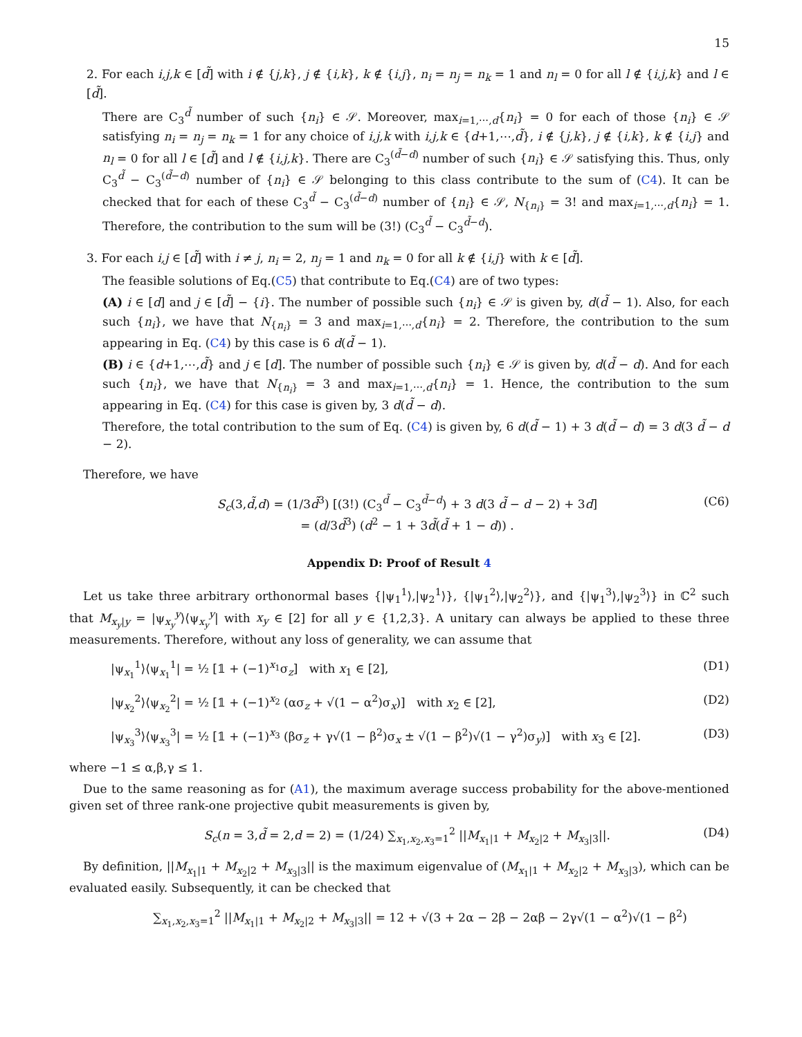15
2. For each i,j,k ∈ [d̃] with i ∉ {j,k}, j ∉ {i,k}, k ∉ {i,j}, n<sub>i</sub> = n<sub>j</sub> = n<sub>k</sub> = 1 and n<sub>l</sub> = 0 for all l ∉ {i,j,k} and l ∈ [d̃].
There are C<sub>3</sub><sup>d̃</sup> number of such {n<sub>i</sub>} ∈ 𝒮. Moreover, max<sub>i=1,⋯,d</sub>{n<sub>i</sub>} = 0 for each of those {n<sub>i</sub>} ∈ 𝒮 satisfying n<sub>i</sub> = n<sub>j</sub> = n<sub>k</sub> = 1 for any choice of i,j,k with i,j,k ∈ {d+1,⋯,d̃}, i ∉ {j,k}, j ∉ {i,k}, k ∉ {i,j} and n<sub>l</sub> = 0 for all l ∈ [d̃] and l ∉ {i,j,k}. There are C<sub>3</sub><sup>(d̃−d)</sup> number of such {n<sub>i</sub>} ∈ 𝒮 satisfying this. Thus, only C<sub>3</sub><sup>d̃</sup> − C<sub>3</sub><sup>(d̃−d)</sup> number of {n<sub>i</sub>} ∈ 𝒮 belonging to this class contribute to the sum of (C4). It can be checked that for each of these C<sub>3</sub><sup>d̃</sup> − C<sub>3</sub><sup>(d̃−d)</sup> number of {n<sub>i</sub>} ∈ 𝒮, N<sub>{n<sub>i</sub>}</sub> = 3! and max<sub>i=1,⋯,d</sub>{n<sub>i</sub>} = 1. Therefore, the contribution to the sum will be (3!) (C<sub>3</sub><sup>d̃</sup> − C<sub>3</sub><sup>d̃−d</sup>).
3. For each i,j ∈ [d̃] with i ≠ j, n<sub>i</sub> = 2, n<sub>j</sub> = 1 and n<sub>k</sub> = 0 for all k ∉ {i,j} with k ∈ [d̃].
The feasible solutions of Eq.(C5) that contribute to Eq.(C4) are of two types:
(A) i ∈ [d] and j ∈ [d̃] − {i}. The number of possible such {n<sub>i</sub>} ∈ 𝒮 is given by, d(d̃ − 1). Also, for each such {n<sub>i</sub>}, we have that N<sub>{n<sub>i</sub>}</sub> = 3 and max<sub>i=1,⋯,d</sub>{n<sub>i</sub>} = 2. Therefore, the contribution to the sum appearing in Eq. (C4) by this case is 6 d(d̃ − 1).
(B) i ∈ {d+1,⋯,d̃} and j ∈ [d]. The number of possible such {n<sub>i</sub>} ∈ 𝒮 is given by, d(d̃ − d). And for each such {n<sub>i</sub>}, we have that N<sub>{n<sub>i</sub>}</sub> = 3 and max<sub>i=1,⋯,d</sub>{n<sub>i</sub>} = 1. Hence, the contribution to the sum appearing in Eq. (C4) for this case is given by, 3 d(d̃ − d).
Therefore, the total contribution to the sum of Eq. (C4) is given by, 6 d(d̃ − 1) + 3 d(d̃ − d) = 3 d(3 d̃ − d − 2).
Therefore, we have
S<sub>c</sub>(3,d̃,d) = (1/3d̃<sup>3</sup>) [(3!) (C<sub>3</sub><sup>d̃</sup> − C<sub>3</sub><sup>d̃−d</sup>) + 3 d(3 d̃ − d − 2) + 3d]
= (d/3d̃<sup>3</sup>) (d<sup>2</sup> − 1 + 3d̃(d̃ + 1 − d)) .
(C6)
Appendix D: Proof of Result 4
Let us take three arbitrary orthonormal bases {|ψ<sub>1</sub><sup>1</sup>⟩,|ψ<sub>2</sub><sup>1</sup>⟩}, {|ψ<sub>1</sub><sup>2</sup>⟩,|ψ<sub>2</sub><sup>2</sup>⟩}, and {|ψ<sub>1</sub><sup>3</sup>⟩,|ψ<sub>2</sub><sup>3</sup>⟩} in ℂ<sup>2</sup> such that M<sub>x<sub>y</sub>|y</sub> = |ψ<sub>x<sub>y</sub></sub><sup>y</sup>⟩⟨ψ<sub>x<sub>y</sub></sub><sup>y</sup>| with x<sub>y</sub> ∈ [2] for all y ∈ {1,2,3}. A unitary can always be applied to these three measurements. Therefore, without any loss of generality, we can assume that
|ψ<sub>x<sub>1</sub></sub><sup>1</sup>⟩⟨ψ<sub>x<sub>1</sub></sub><sup>1</sup>| = ½ [𝟙 + (−1)<sup>x<sub>1</sub></sup>σ<sub>z</sub>] with x<sub>1</sub> ∈ [2],
(D1)
|ψ<sub>x<sub>2</sub></sub><sup>2</sup>⟩⟨ψ<sub>x<sub>2</sub></sub><sup>2</sup>| = ½ [𝟙 + (−1)<sup>x<sub>2</sub></sup> (ασ<sub>z</sub> + √(1 − α<sup>2</sup>)σ<sub>x</sub>)] with x<sub>2</sub> ∈ [2],
(D2)
|ψ<sub>x<sub>3</sub></sub><sup>3</sup>⟩⟨ψ<sub>x<sub>3</sub></sub><sup>3</sup>| = ½ [𝟙 + (−1)<sup>x<sub>3</sub></sup> (βσ<sub>z</sub> + γ√(1 − β<sup>2</sup>)σ<sub>x</sub> ± √(1 − β<sup>2</sup>)√(1 − γ<sup>2</sup>)σ<sub>y</sub>)] with x<sub>3</sub> ∈ [2].
(D3)
where −1 ≤ α,β,γ ≤ 1.
Due to the same reasoning as for (A1), the maximum average success probability for the above-mentioned given set of three rank-one projective qubit measurements is given by,
S<sub>c</sub>(n = 3,d̃ = 2,d = 2) = (1/24) ∑<sub>x<sub>1</sub>,x<sub>2</sub>,x<sub>3</sub>=1</sub><sup>2</sup> ||M<sub>x<sub>1</sub>|1</sub> + M<sub>x<sub>2</sub>|2</sub> + M<sub>x<sub>3</sub>|3</sub>||.
(D4)
By definition, ||M<sub>x<sub>1</sub>|1</sub> + M<sub>x<sub>2</sub>|2</sub> + M<sub>x<sub>3</sub>|3</sub>|| is the maximum eigenvalue of (M<sub>x<sub>1</sub>|1</sub> + M<sub>x<sub>2</sub>|2</sub> + M<sub>x<sub>3</sub>|3</sub>), which can be evaluated easily. Subsequently, it can be checked that
∑<sub>x<sub>1</sub>,x<sub>2</sub>,x<sub>3</sub>=1</sub><sup>2</sup> ||M<sub>x<sub>1</sub>|1</sub> + M<sub>x<sub>2</sub>|2</sub> + M<sub>x<sub>3</sub>|3</sub>|| = 12 + √(3 + 2α − 2β − 2αβ − 2γ√(1 − α<sup>2</sup>)√(1 − β<sup>2</sup>)